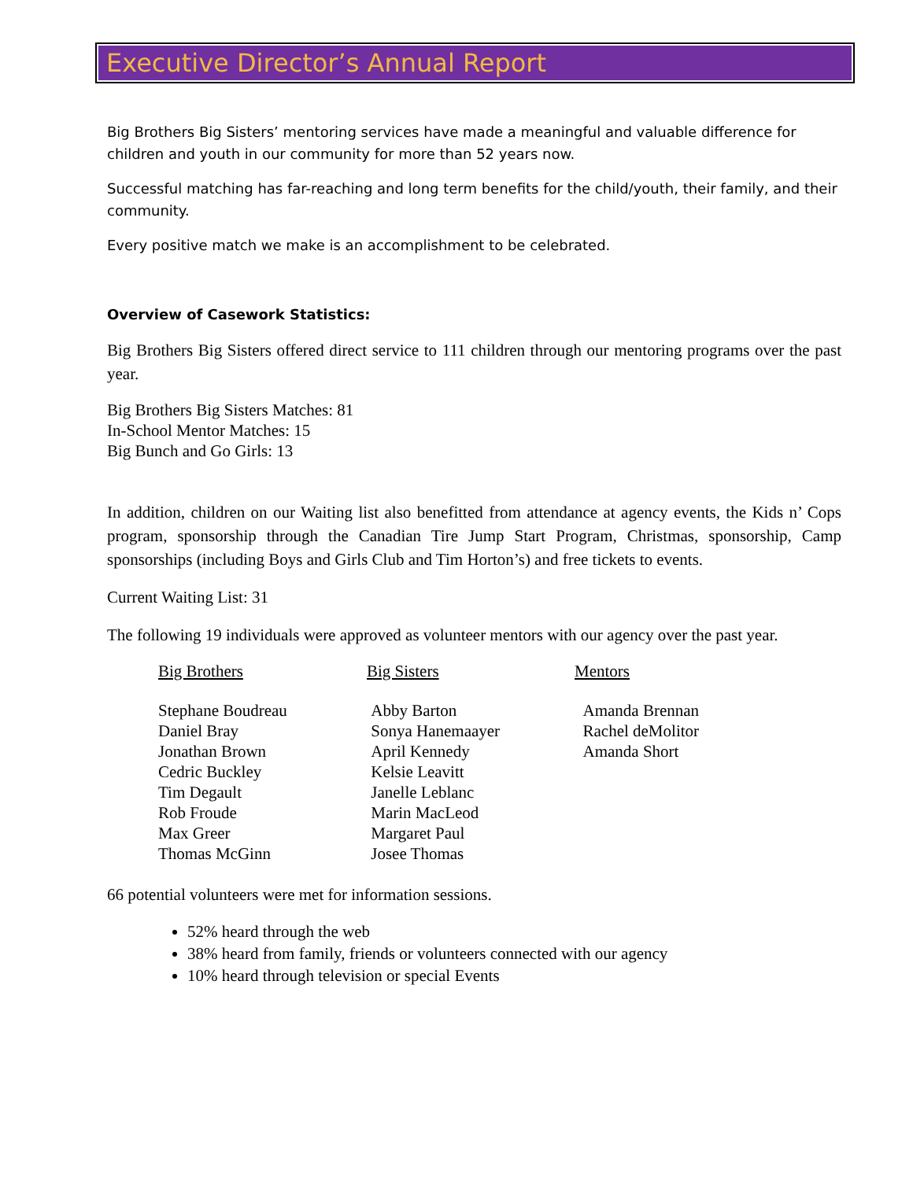Executive Director’s Annual Report
Big Brothers Big Sisters’ mentoring services have made a meaningful and valuable difference for children and youth in our community for more than 52 years now.
Successful matching has far-reaching and long term benefits for the child/youth, their family, and their community.
Every positive match we make is an accomplishment to be celebrated.
Overview of Casework Statistics:
Big Brothers Big Sisters offered direct service to 111 children through our mentoring programs over the past year.
Big Brothers Big Sisters Matches: 81
In-School Mentor Matches: 15
Big Bunch and Go Girls: 13
In addition, children on our Waiting list also benefitted from attendance at agency events, the Kids n’ Cops program, sponsorship through the Canadian Tire Jump Start Program, Christmas, sponsorship, Camp sponsorships (including Boys and Girls Club and Tim Horton’s) and free tickets to events.
Current Waiting List: 31
The following 19 individuals were approved as volunteer mentors with our agency over the past year.
| Big Brothers | Big Sisters | Mentors |
| --- | --- | --- |
| Stephane Boudreau | Abby Barton | Amanda Brennan |
| Daniel Bray | Sonya Hanemaayer | Rachel deMolitor |
| Jonathan Brown | April Kennedy | Amanda Short |
| Cedric Buckley | Kelsie Leavitt | |
| Tim Degault | Janelle Leblanc | |
| Rob Froude | Marin MacLeod | |
| Max Greer | Margaret Paul | |
| Thomas McGinn | Josee Thomas | |
66 potential volunteers were met for information sessions.
52% heard through the web
38% heard from family, friends or volunteers connected with our agency
10% heard through television or special Events